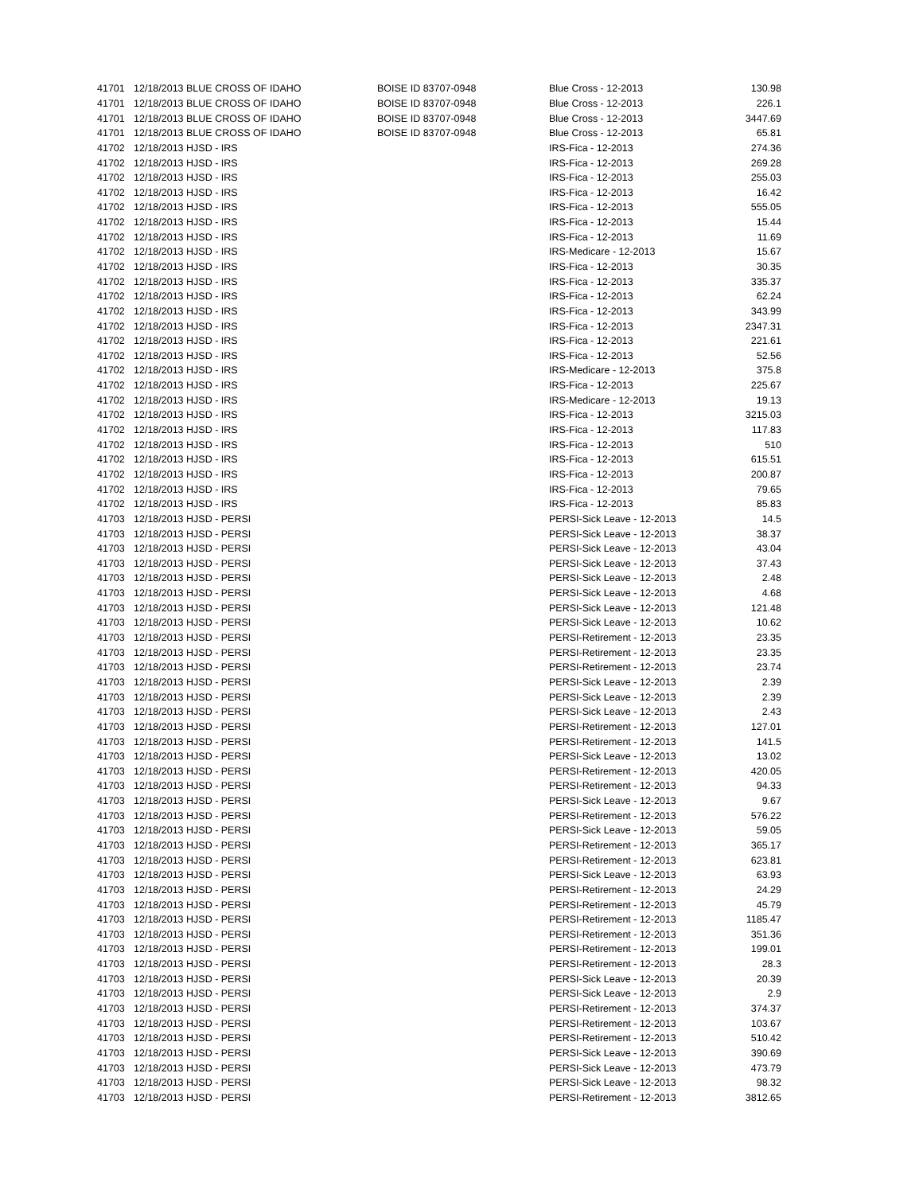| 41701 | 12/18/2013 BLUE CROSS OF IDAHO | BOISE ID 83707-0948 | Blue Cross - 12-2013 | 130.98 |
| 41701 | 12/18/2013 BLUE CROSS OF IDAHO | BOISE ID 83707-0948 | Blue Cross - 12-2013 | 226.1 |
| 41701 | 12/18/2013 BLUE CROSS OF IDAHO | BOISE ID 83707-0948 | Blue Cross - 12-2013 | 3447.69 |
| 41701 | 12/18/2013 BLUE CROSS OF IDAHO | BOISE ID 83707-0948 | Blue Cross - 12-2013 | 65.81 |
| 41702 | 12/18/2013 HJSD - IRS | | IRS-Fica - 12-2013 | 274.36 |
| 41702 | 12/18/2013 HJSD - IRS | | IRS-Fica - 12-2013 | 269.28 |
| 41702 | 12/18/2013 HJSD - IRS | | IRS-Fica - 12-2013 | 255.03 |
| 41702 | 12/18/2013 HJSD - IRS | | IRS-Fica - 12-2013 | 16.42 |
| 41702 | 12/18/2013 HJSD - IRS | | IRS-Fica - 12-2013 | 555.05 |
| 41702 | 12/18/2013 HJSD - IRS | | IRS-Fica - 12-2013 | 15.44 |
| 41702 | 12/18/2013 HJSD - IRS | | IRS-Fica - 12-2013 | 11.69 |
| 41702 | 12/18/2013 HJSD - IRS | | IRS-Medicare - 12-2013 | 15.67 |
| 41702 | 12/18/2013 HJSD - IRS | | IRS-Fica - 12-2013 | 30.35 |
| 41702 | 12/18/2013 HJSD - IRS | | IRS-Fica - 12-2013 | 335.37 |
| 41702 | 12/18/2013 HJSD - IRS | | IRS-Fica - 12-2013 | 62.24 |
| 41702 | 12/18/2013 HJSD - IRS | | IRS-Fica - 12-2013 | 343.99 |
| 41702 | 12/18/2013 HJSD - IRS | | IRS-Fica - 12-2013 | 2347.31 |
| 41702 | 12/18/2013 HJSD - IRS | | IRS-Fica - 12-2013 | 221.61 |
| 41702 | 12/18/2013 HJSD - IRS | | IRS-Fica - 12-2013 | 52.56 |
| 41702 | 12/18/2013 HJSD - IRS | | IRS-Medicare - 12-2013 | 375.8 |
| 41702 | 12/18/2013 HJSD - IRS | | IRS-Fica - 12-2013 | 225.67 |
| 41702 | 12/18/2013 HJSD - IRS | | IRS-Medicare - 12-2013 | 19.13 |
| 41702 | 12/18/2013 HJSD - IRS | | IRS-Fica - 12-2013 | 3215.03 |
| 41702 | 12/18/2013 HJSD - IRS | | IRS-Fica - 12-2013 | 117.83 |
| 41702 | 12/18/2013 HJSD - IRS | | IRS-Fica - 12-2013 | 510 |
| 41702 | 12/18/2013 HJSD - IRS | | IRS-Fica - 12-2013 | 615.51 |
| 41702 | 12/18/2013 HJSD - IRS | | IRS-Fica - 12-2013 | 200.87 |
| 41702 | 12/18/2013 HJSD - IRS | | IRS-Fica - 12-2013 | 79.65 |
| 41702 | 12/18/2013 HJSD - IRS | | IRS-Fica - 12-2013 | 85.83 |
| 41703 | 12/18/2013 HJSD - PERSI | | PERSI-Sick Leave - 12-2013 | 14.5 |
| 41703 | 12/18/2013 HJSD - PERSI | | PERSI-Sick Leave - 12-2013 | 38.37 |
| 41703 | 12/18/2013 HJSD - PERSI | | PERSI-Sick Leave - 12-2013 | 43.04 |
| 41703 | 12/18/2013 HJSD - PERSI | | PERSI-Sick Leave - 12-2013 | 37.43 |
| 41703 | 12/18/2013 HJSD - PERSI | | PERSI-Sick Leave - 12-2013 | 2.48 |
| 41703 | 12/18/2013 HJSD - PERSI | | PERSI-Sick Leave - 12-2013 | 4.68 |
| 41703 | 12/18/2013 HJSD - PERSI | | PERSI-Sick Leave - 12-2013 | 121.48 |
| 41703 | 12/18/2013 HJSD - PERSI | | PERSI-Sick Leave - 12-2013 | 10.62 |
| 41703 | 12/18/2013 HJSD - PERSI | | PERSI-Retirement - 12-2013 | 23.35 |
| 41703 | 12/18/2013 HJSD - PERSI | | PERSI-Retirement - 12-2013 | 23.35 |
| 41703 | 12/18/2013 HJSD - PERSI | | PERSI-Retirement - 12-2013 | 23.74 |
| 41703 | 12/18/2013 HJSD - PERSI | | PERSI-Sick Leave - 12-2013 | 2.39 |
| 41703 | 12/18/2013 HJSD - PERSI | | PERSI-Sick Leave - 12-2013 | 2.39 |
| 41703 | 12/18/2013 HJSD - PERSI | | PERSI-Sick Leave - 12-2013 | 2.43 |
| 41703 | 12/18/2013 HJSD - PERSI | | PERSI-Retirement - 12-2013 | 127.01 |
| 41703 | 12/18/2013 HJSD - PERSI | | PERSI-Retirement - 12-2013 | 141.5 |
| 41703 | 12/18/2013 HJSD - PERSI | | PERSI-Sick Leave - 12-2013 | 13.02 |
| 41703 | 12/18/2013 HJSD - PERSI | | PERSI-Retirement - 12-2013 | 420.05 |
| 41703 | 12/18/2013 HJSD - PERSI | | PERSI-Retirement - 12-2013 | 94.33 |
| 41703 | 12/18/2013 HJSD - PERSI | | PERSI-Sick Leave - 12-2013 | 9.67 |
| 41703 | 12/18/2013 HJSD - PERSI | | PERSI-Retirement - 12-2013 | 576.22 |
| 41703 | 12/18/2013 HJSD - PERSI | | PERSI-Sick Leave - 12-2013 | 59.05 |
| 41703 | 12/18/2013 HJSD - PERSI | | PERSI-Retirement - 12-2013 | 365.17 |
| 41703 | 12/18/2013 HJSD - PERSI | | PERSI-Retirement - 12-2013 | 623.81 |
| 41703 | 12/18/2013 HJSD - PERSI | | PERSI-Sick Leave - 12-2013 | 63.93 |
| 41703 | 12/18/2013 HJSD - PERSI | | PERSI-Retirement - 12-2013 | 24.29 |
| 41703 | 12/18/2013 HJSD - PERSI | | PERSI-Retirement - 12-2013 | 45.79 |
| 41703 | 12/18/2013 HJSD - PERSI | | PERSI-Retirement - 12-2013 | 1185.47 |
| 41703 | 12/18/2013 HJSD - PERSI | | PERSI-Retirement - 12-2013 | 351.36 |
| 41703 | 12/18/2013 HJSD - PERSI | | PERSI-Retirement - 12-2013 | 199.01 |
| 41703 | 12/18/2013 HJSD - PERSI | | PERSI-Retirement - 12-2013 | 28.3 |
| 41703 | 12/18/2013 HJSD - PERSI | | PERSI-Sick Leave - 12-2013 | 20.39 |
| 41703 | 12/18/2013 HJSD - PERSI | | PERSI-Sick Leave - 12-2013 | 2.9 |
| 41703 | 12/18/2013 HJSD - PERSI | | PERSI-Retirement - 12-2013 | 374.37 |
| 41703 | 12/18/2013 HJSD - PERSI | | PERSI-Retirement - 12-2013 | 103.67 |
| 41703 | 12/18/2013 HJSD - PERSI | | PERSI-Retirement - 12-2013 | 510.42 |
| 41703 | 12/18/2013 HJSD - PERSI | | PERSI-Sick Leave - 12-2013 | 390.69 |
| 41703 | 12/18/2013 HJSD - PERSI | | PERSI-Sick Leave - 12-2013 | 473.79 |
| 41703 | 12/18/2013 HJSD - PERSI | | PERSI-Sick Leave - 12-2013 | 98.32 |
| 41703 | 12/18/2013 HJSD - PERSI | | PERSI-Retirement - 12-2013 | 3812.65 |